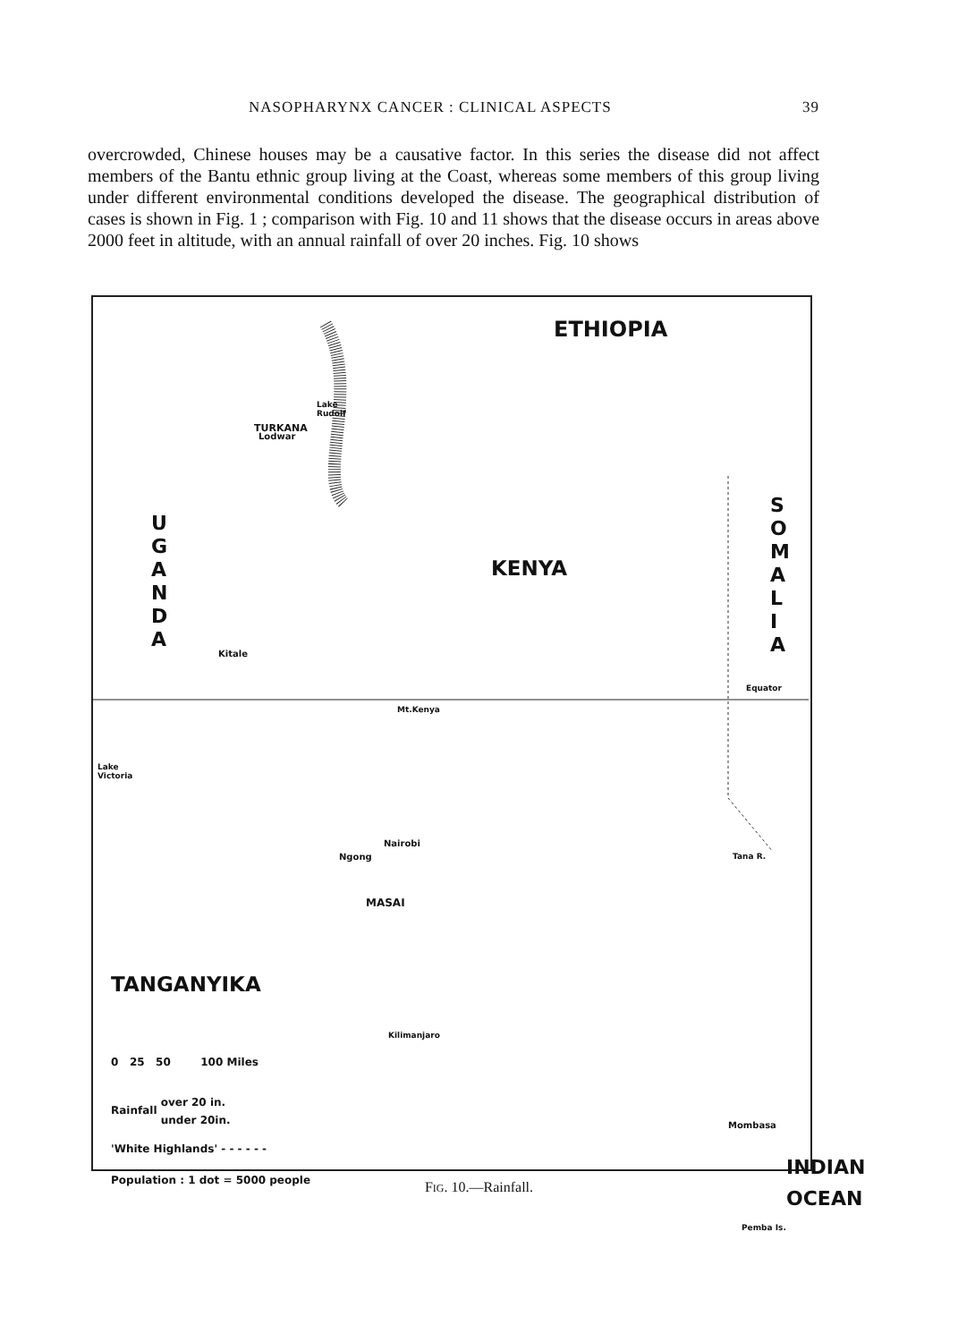NASOPHARYNX CANCER : CLINICAL ASPECTS 39
overcrowded, Chinese houses may be a causative factor. In this series the disease did not affect members of the Bantu ethnic group living at the Coast, whereas some members of this group living under different environmental conditions developed the disease. The geographical distribution of cases is shown in Fig. 1 ; comparison with Fig. 10 and 11 shows that the disease occurs in areas above 2000 feet in altitude, with an annual rainfall of over 20 inches. Fig. 10 shows
ETHIOPIA
Lake
Rudolf
Lodwar
TURKANA
U G A N D A
KENYA
S O M A L I A
Kitale
Equator
Mt.Kenya
Lake Victoria
Nairobi
Ngong Tana R.
MASAI
TANGANYIKA
Kilimanjaro
0 25 50 100 Miles
Rainfall over 20 in.
under 20in.
'White Highlands' - - - - - -
Population : 1 dot = 5000 people
Mombasa
INDIAN
OCEAN
Pemba Is.
FIG. 10.—Rainfall.